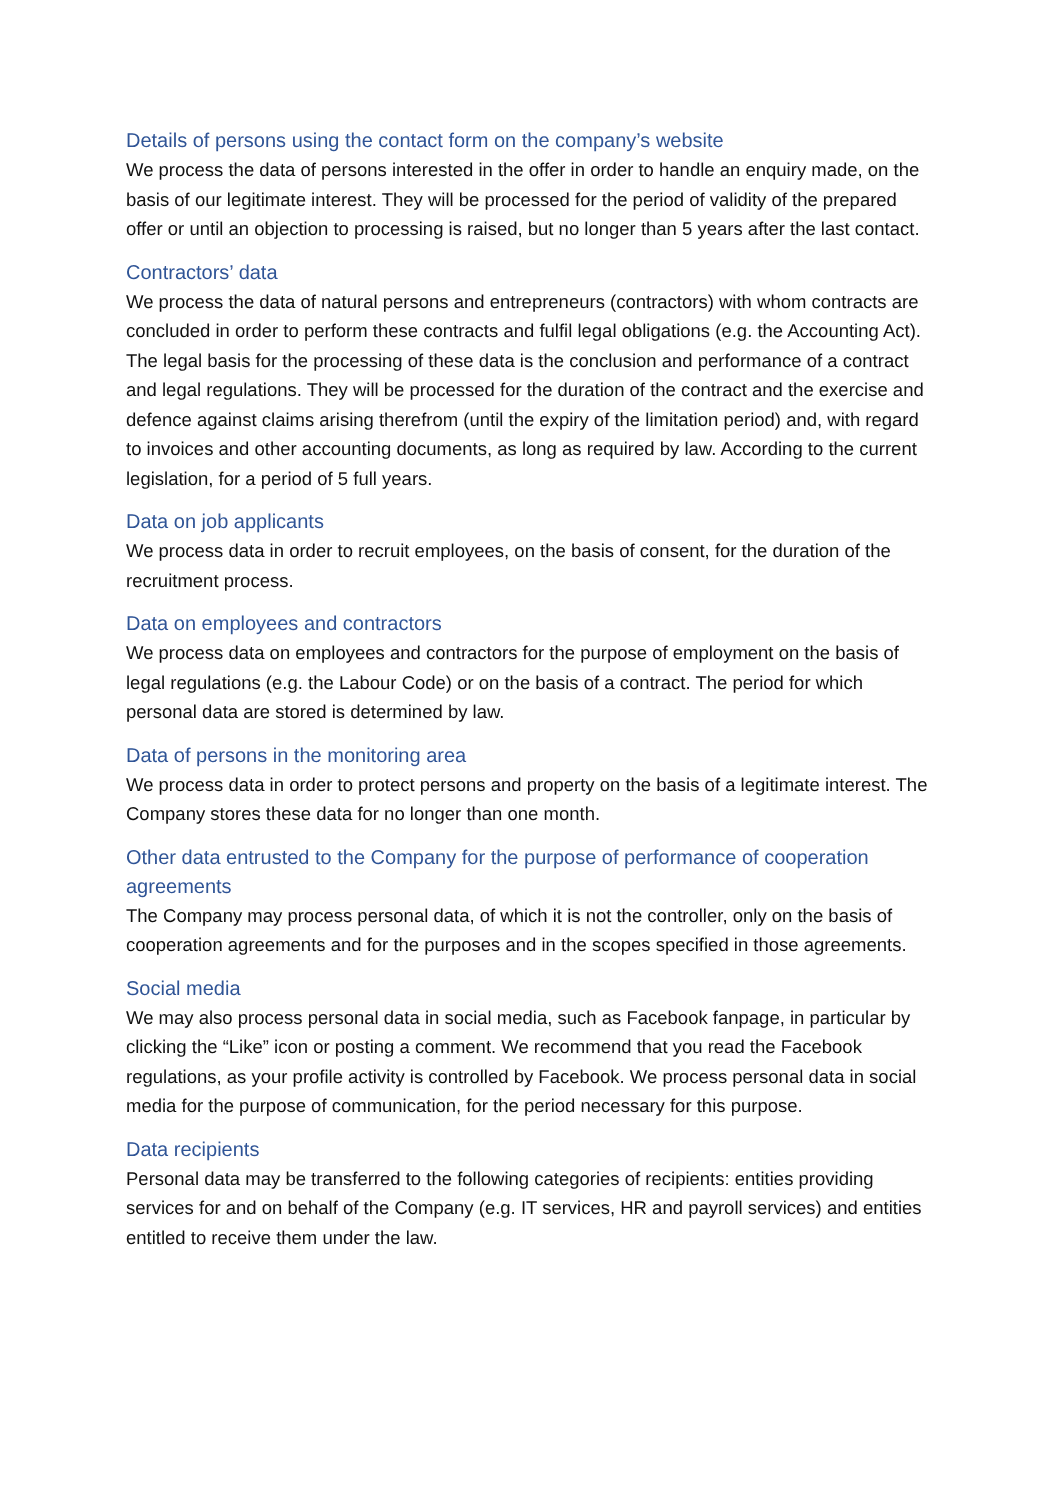Details of persons using the contact form on the company’s website
We process the data of persons interested in the offer in order to handle an enquiry made, on the basis of our legitimate interest. They will be processed for the period of validity of the prepared offer or until an objection to processing is raised, but no longer than 5 years after the last contact.
Contractors’ data
We process the data of natural persons and entrepreneurs (contractors) with whom contracts are concluded in order to perform these contracts and fulfil legal obligations (e.g. the Accounting Act). The legal basis for the processing of these data is the conclusion and performance of a contract and legal regulations. They will be processed for the duration of the contract and the exercise and defence against claims arising therefrom (until the expiry of the limitation period) and, with regard to invoices and other accounting documents, as long as required by law. According to the current legislation, for a period of 5 full years.
Data on job applicants
We process data in order to recruit employees, on the basis of consent, for the duration of the recruitment process.
Data on employees and contractors
We process data on employees and contractors for the purpose of employment on the basis of legal regulations (e.g. the Labour Code) or on the basis of a contract. The period for which personal data are stored is determined by law.
Data of persons in the monitoring area
We process data in order to protect persons and property on the basis of a legitimate interest. The Company stores these data for no longer than one month.
Other data entrusted to the Company for the purpose of performance of cooperation agreements
The Company may process personal data, of which it is not the controller, only on the basis of cooperation agreements and for the purposes and in the scopes specified in those agreements.
Social media
We may also process personal data in social media, such as Facebook fanpage, in particular by clicking the “Like” icon or posting a comment. We recommend that you read the Facebook regulations, as your profile activity is controlled by Facebook. We process personal data in social media for the purpose of communication, for the period necessary for this purpose.
Data recipients
Personal data may be transferred to the following categories of recipients: entities providing services for and on behalf of the Company (e.g. IT services, HR and payroll services) and entities entitled to receive them under the law.